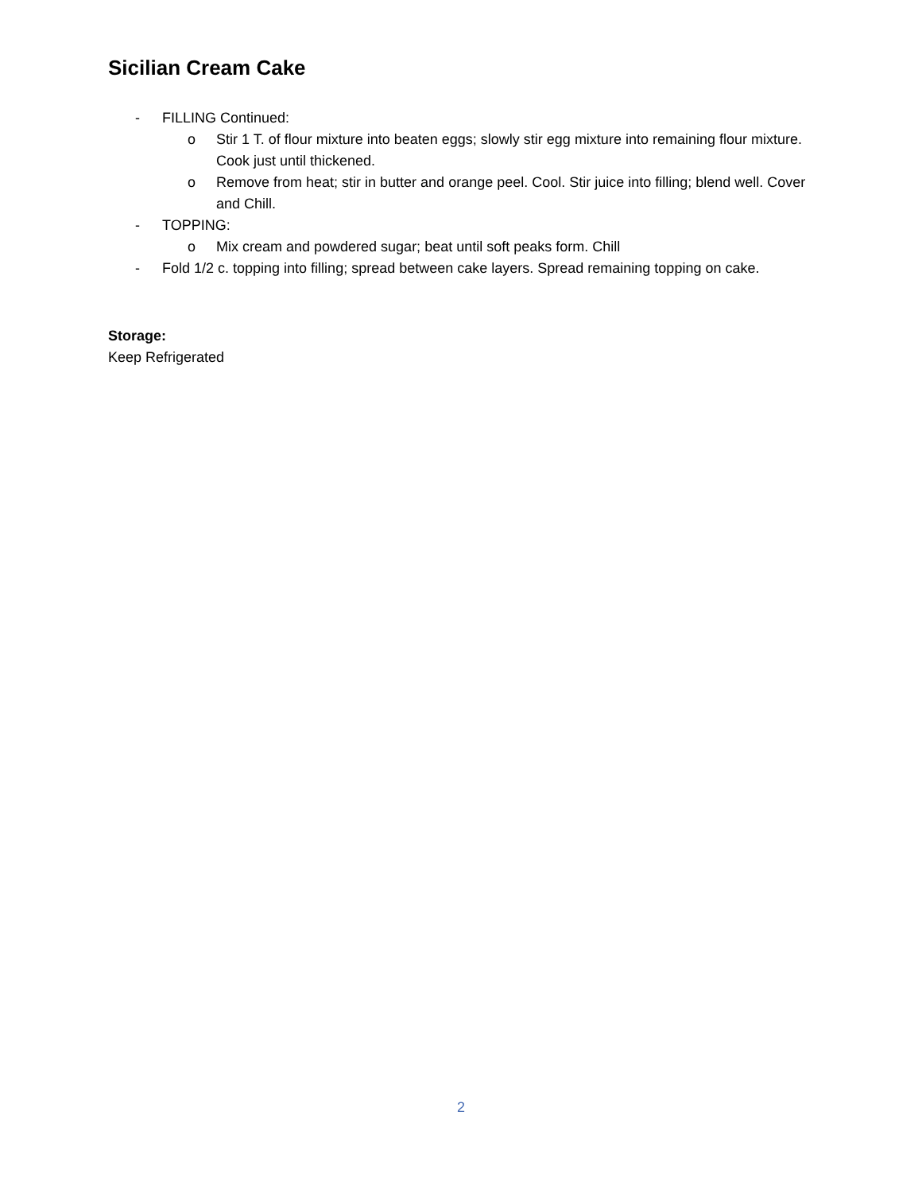Sicilian Cream Cake
- FILLING Continued:
o Stir 1 T. of flour mixture into beaten eggs; slowly stir egg mixture into remaining flour mixture. Cook just until thickened.
o Remove from heat; stir in butter and orange peel. Cool. Stir juice into filling; blend well. Cover and Chill.
- TOPPING:
o Mix cream and powdered sugar; beat until soft peaks form. Chill
- Fold 1/2 c. topping into filling; spread between cake layers. Spread remaining topping on cake.
Storage:
Keep Refrigerated
2